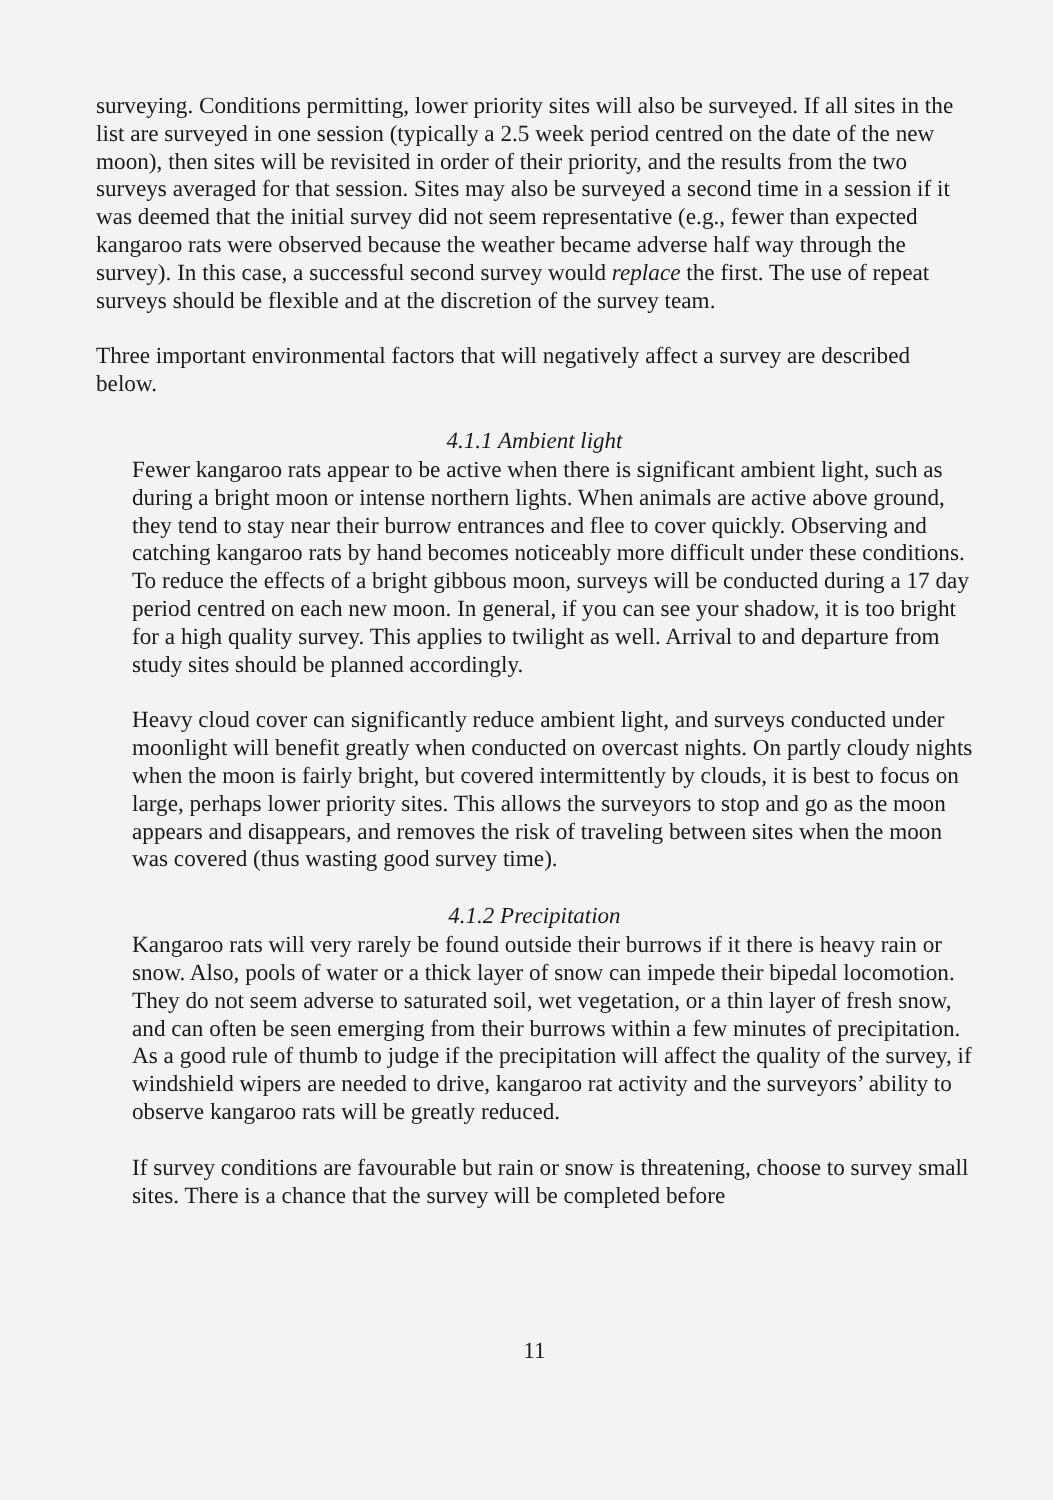surveying. Conditions permitting, lower priority sites will also be surveyed. If all sites in the list are surveyed in one session (typically a 2.5 week period centred on the date of the new moon), then sites will be revisited in order of their priority, and the results from the two surveys averaged for that session. Sites may also be surveyed a second time in a session if it was deemed that the initial survey did not seem representative (e.g., fewer than expected kangaroo rats were observed because the weather became adverse half way through the survey). In this case, a successful second survey would replace the first. The use of repeat surveys should be flexible and at the discretion of the survey team.
Three important environmental factors that will negatively affect a survey are described below.
4.1.1 Ambient light
Fewer kangaroo rats appear to be active when there is significant ambient light, such as during a bright moon or intense northern lights. When animals are active above ground, they tend to stay near their burrow entrances and flee to cover quickly. Observing and catching kangaroo rats by hand becomes noticeably more difficult under these conditions. To reduce the effects of a bright gibbous moon, surveys will be conducted during a 17 day period centred on each new moon. In general, if you can see your shadow, it is too bright for a high quality survey. This applies to twilight as well. Arrival to and departure from study sites should be planned accordingly.
Heavy cloud cover can significantly reduce ambient light, and surveys conducted under moonlight will benefit greatly when conducted on overcast nights. On partly cloudy nights when the moon is fairly bright, but covered intermittently by clouds, it is best to focus on large, perhaps lower priority sites. This allows the surveyors to stop and go as the moon appears and disappears, and removes the risk of traveling between sites when the moon was covered (thus wasting good survey time).
4.1.2 Precipitation
Kangaroo rats will very rarely be found outside their burrows if it there is heavy rain or snow. Also, pools of water or a thick layer of snow can impede their bipedal locomotion. They do not seem adverse to saturated soil, wet vegetation, or a thin layer of fresh snow, and can often be seen emerging from their burrows within a few minutes of precipitation. As a good rule of thumb to judge if the precipitation will affect the quality of the survey, if windshield wipers are needed to drive, kangaroo rat activity and the surveyors’ ability to observe kangaroo rats will be greatly reduced.
If survey conditions are favourable but rain or snow is threatening, choose to survey small sites. There is a chance that the survey will be completed before
11